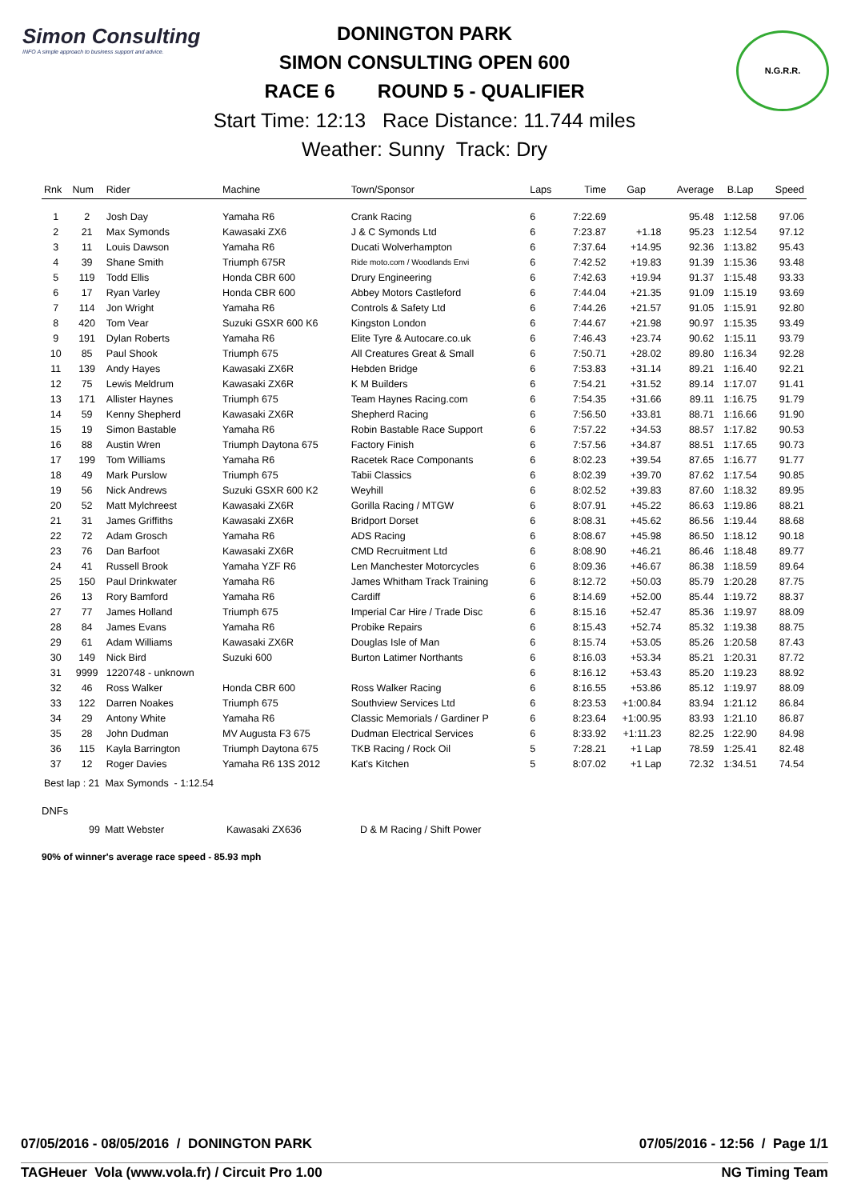Simon Consulting
INFO A simple approach to business support and advice.
N.G.R.R.
DONINGTON PARK
SIMON CONSULTING OPEN 600
RACE 6 ROUND 5 - QUALIFIER
Start Time: 12:13 Race Distance: 11.744 miles
Weather: Sunny Track: Dry
| Rnk | Num | Rider | Machine | Town/Sponsor | Laps | Time | Gap | Average | B.Lap | Speed |
| --- | --- | --- | --- | --- | --- | --- | --- | --- | --- | --- |
| 1 | 2 | Josh Day | Yamaha R6 | Crank Racing | 6 | 7:22.69 | | 95.48 | 1:12.58 | 97.06 |
| 2 | 21 | Max Symonds | Kawasaki ZX6 | J & C Symonds Ltd | 6 | 7:23.87 | +1.18 | 95.23 | 1:12.54 | 97.12 |
| 3 | 11 | Louis Dawson | Yamaha R6 | Ducati Wolverhampton | 6 | 7:37.64 | +14.95 | 92.36 | 1:13.82 | 95.43 |
| 4 | 39 | Shane Smith | Triumph 675R | Ride moto.com / Woodlands Envi | 6 | 7:42.52 | +19.83 | 91.39 | 1:15.36 | 93.48 |
| 5 | 119 | Todd Ellis | Honda CBR 600 | Drury Engineering | 6 | 7:42.63 | +19.94 | 91.37 | 1:15.48 | 93.33 |
| 6 | 17 | Ryan Varley | Honda CBR 600 | Abbey Motors Castleford | 6 | 7:44.04 | +21.35 | 91.09 | 1:15.19 | 93.69 |
| 7 | 114 | Jon Wright | Yamaha R6 | Controls & Safety Ltd | 6 | 7:44.26 | +21.57 | 91.05 | 1:15.91 | 92.80 |
| 8 | 420 | Tom Vear | Suzuki GSXR 600 K6 | Kingston London | 6 | 7:44.67 | +21.98 | 90.97 | 1:15.35 | 93.49 |
| 9 | 191 | Dylan Roberts | Yamaha R6 | Elite Tyre & Autocare.co.uk | 6 | 7:46.43 | +23.74 | 90.62 | 1:15.11 | 93.79 |
| 10 | 85 | Paul Shook | Triumph 675 | All Creatures Great & Small | 6 | 7:50.71 | +28.02 | 89.80 | 1:16.34 | 92.28 |
| 11 | 139 | Andy Hayes | Kawasaki ZX6R | Hebden Bridge | 6 | 7:53.83 | +31.14 | 89.21 | 1:16.40 | 92.21 |
| 12 | 75 | Lewis Meldrum | Kawasaki ZX6R | K M Builders | 6 | 7:54.21 | +31.52 | 89.14 | 1:17.07 | 91.41 |
| 13 | 171 | Allister Haynes | Triumph 675 | Team Haynes Racing.com | 6 | 7:54.35 | +31.66 | 89.11 | 1:16.75 | 91.79 |
| 14 | 59 | Kenny Shepherd | Kawasaki ZX6R | Shepherd Racing | 6 | 7:56.50 | +33.81 | 88.71 | 1:16.66 | 91.90 |
| 15 | 19 | Simon Bastable | Yamaha R6 | Robin Bastable Race Support | 6 | 7:57.22 | +34.53 | 88.57 | 1:17.82 | 90.53 |
| 16 | 88 | Austin Wren | Triumph Daytona 675 | Factory Finish | 6 | 7:57.56 | +34.87 | 88.51 | 1:17.65 | 90.73 |
| 17 | 199 | Tom Williams | Yamaha R6 | Racetek Race Componants | 6 | 8:02.23 | +39.54 | 87.65 | 1:16.77 | 91.77 |
| 18 | 49 | Mark Purslow | Triumph 675 | Tabii Classics | 6 | 8:02.39 | +39.70 | 87.62 | 1:17.54 | 90.85 |
| 19 | 56 | Nick Andrews | Suzuki GSXR 600 K2 | Weyhill | 6 | 8:02.52 | +39.83 | 87.60 | 1:18.32 | 89.95 |
| 20 | 52 | Matt Mylchreest | Kawasaki ZX6R | Gorilla Racing / MTGW | 6 | 8:07.91 | +45.22 | 86.63 | 1:19.86 | 88.21 |
| 21 | 31 | James Griffiths | Kawasaki ZX6R | Bridport Dorset | 6 | 8:08.31 | +45.62 | 86.56 | 1:19.44 | 88.68 |
| 22 | 72 | Adam Grosch | Yamaha R6 | ADS Racing | 6 | 8:08.67 | +45.98 | 86.50 | 1:18.12 | 90.18 |
| 23 | 76 | Dan Barfoot | Kawasaki ZX6R | CMD Recruitment Ltd | 6 | 8:08.90 | +46.21 | 86.46 | 1:18.48 | 89.77 |
| 24 | 41 | Russell Brook | Yamaha YZF R6 | Len Manchester Motorcycles | 6 | 8:09.36 | +46.67 | 86.38 | 1:18.59 | 89.64 |
| 25 | 150 | Paul Drinkwater | Yamaha R6 | James Whitham Track Training | 6 | 8:12.72 | +50.03 | 85.79 | 1:20.28 | 87.75 |
| 26 | 13 | Rory Bamford | Yamaha R6 | Cardiff | 6 | 8:14.69 | +52.00 | 85.44 | 1:19.72 | 88.37 |
| 27 | 77 | James Holland | Triumph 675 | Imperial Car Hire / Trade Disc | 6 | 8:15.16 | +52.47 | 85.36 | 1:19.97 | 88.09 |
| 28 | 84 | James Evans | Yamaha R6 | Probike Repairs | 6 | 8:15.43 | +52.74 | 85.32 | 1:19.38 | 88.75 |
| 29 | 61 | Adam Williams | Kawasaki ZX6R | Douglas Isle of Man | 6 | 8:15.74 | +53.05 | 85.26 | 1:20.58 | 87.43 |
| 30 | 149 | Nick Bird | Suzuki 600 | Burton Latimer Northants | 6 | 8:16.03 | +53.34 | 85.21 | 1:20.31 | 87.72 |
| 31 | 9999 | 1220748 - unknown | | | 6 | 8:16.12 | +53.43 | 85.20 | 1:19.23 | 88.92 |
| 32 | 46 | Ross Walker | Honda CBR 600 | Ross Walker Racing | 6 | 8:16.55 | +53.86 | 85.12 | 1:19.97 | 88.09 |
| 33 | 122 | Darren Noakes | Triumph 675 | Southview Services Ltd | 6 | 8:23.53 | +1:00.84 | 83.94 | 1:21.12 | 86.84 |
| 34 | 29 | Antony White | Yamaha R6 | Classic Memorials / Gardiner P | 6 | 8:23.64 | +1:00.95 | 83.93 | 1:21.10 | 86.87 |
| 35 | 28 | John Dudman | MV Augusta F3 675 | Dudman Electrical Services | 6 | 8:33.92 | +1:11.23 | 82.25 | 1:22.90 | 84.98 |
| 36 | 115 | Kayla Barrington | Triumph Daytona 675 | TKB Racing / Rock Oil | 5 | 7:28.21 | +1 Lap | 78.59 | 1:25.41 | 82.48 |
| 37 | 12 | Roger Davies | Yamaha R6 13S 2012 | Kat's Kitchen | 5 | 8:07.02 | +1 Lap | 72.32 | 1:34.51 | 74.54 |
Best lap : 21 Max Symonds - 1:12.54
DNFs
| 99 | Matt Webster | Kawasaki ZX636 | D & M Racing / Shift Power |
90% of winner's average race speed - 85.93 mph
07/05/2016 - 08/05/2016 / DONINGTON PARK 07/05/2016 - 12:56 / Page 1/1
TAGHeuer Vola (www.vola.fr) / Circuit Pro 1.00 NG Timing Team